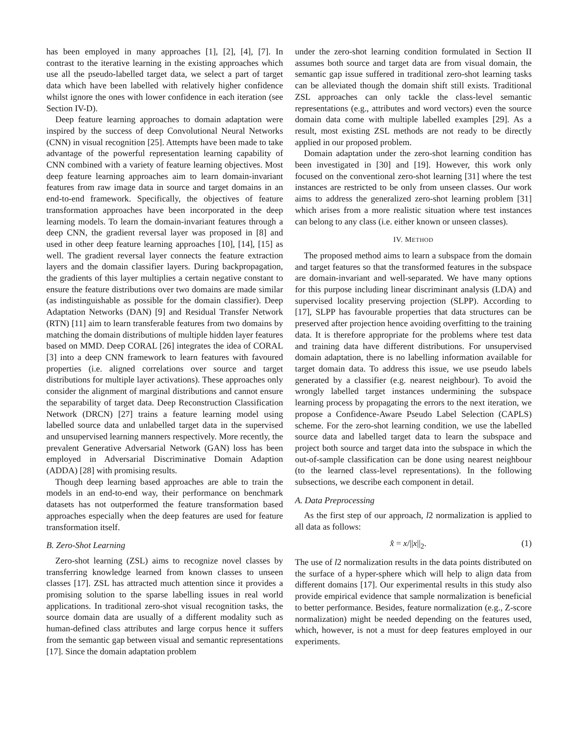has been employed in many approaches [1], [2], [4], [7]. In contrast to the iterative learning in the existing approaches which use all the pseudo-labelled target data, we select a part of target data which have been labelled with relatively higher confidence whilst ignore the ones with lower confidence in each iteration (see Section IV-D).
Deep feature learning approaches to domain adaptation were inspired by the success of deep Convolutional Neural Networks (CNN) in visual recognition [25]. Attempts have been made to take advantage of the powerful representation learning capability of CNN combined with a variety of feature learning objectives. Most deep feature learning approaches aim to learn domain-invariant features from raw image data in source and target domains in an end-to-end framework. Specifically, the objectives of feature transformation approaches have been incorporated in the deep learning models. To learn the domain-invariant features through a deep CNN, the gradient reversal layer was proposed in [8] and used in other deep feature learning approaches [10], [14], [15] as well. The gradient reversal layer connects the feature extraction layers and the domain classifier layers. During backpropagation, the gradients of this layer multiplies a certain negative constant to ensure the feature distributions over two domains are made similar (as indistinguishable as possible for the domain classifier). Deep Adaptation Networks (DAN) [9] and Residual Transfer Network (RTN) [11] aim to learn transferable features from two domains by matching the domain distributions of multiple hidden layer features based on MMD. Deep CORAL [26] integrates the idea of CORAL [3] into a deep CNN framework to learn features with favoured properties (i.e. aligned correlations over source and target distributions for multiple layer activations). These approaches only consider the alignment of marginal distributions and cannot ensure the separability of target data. Deep Reconstruction Classification Network (DRCN) [27] trains a feature learning model using labelled source data and unlabelled target data in the supervised and unsupervised learning manners respectively. More recently, the prevalent Generative Adversarial Network (GAN) loss has been employed in Adversarial Discriminative Domain Adaption (ADDA) [28] with promising results.
Though deep learning based approaches are able to train the models in an end-to-end way, their performance on benchmark datasets has not outperformed the feature transformation based approaches especially when the deep features are used for feature transformation itself.
B. Zero-Shot Learning
Zero-shot learning (ZSL) aims to recognize novel classes by transferring knowledge learned from known classes to unseen classes [17]. ZSL has attracted much attention since it provides a promising solution to the sparse labelling issues in real world applications. In traditional zero-shot visual recognition tasks, the source domain data are usually of a different modality such as human-defined class attributes and large corpus hence it suffers from the semantic gap between visual and semantic representations [17]. Since the domain adaptation problem
under the zero-shot learning condition formulated in Section II assumes both source and target data are from visual domain, the semantic gap issue suffered in traditional zero-shot learning tasks can be alleviated though the domain shift still exists. Traditional ZSL approaches can only tackle the class-level semantic representations (e.g., attributes and word vectors) even the source domain data come with multiple labelled examples [29]. As a result, most existing ZSL methods are not ready to be directly applied in our proposed problem.
Domain adaptation under the zero-shot learning condition has been investigated in [30] and [19]. However, this work only focused on the conventional zero-shot learning [31] where the test instances are restricted to be only from unseen classes. Our work aims to address the generalized zero-shot learning problem [31] which arises from a more realistic situation where test instances can belong to any class (i.e. either known or unseen classes).
IV. METHOD
The proposed method aims to learn a subspace from the domain and target features so that the transformed features in the subspace are domain-invariant and well-separated. We have many options for this purpose including linear discriminant analysis (LDA) and supervised locality preserving projection (SLPP). According to [17], SLPP has favourable properties that data structures can be preserved after projection hence avoiding overfitting to the training data. It is therefore appropriate for the problems where test data and training data have different distributions. For unsupervised domain adaptation, there is no labelling information available for target domain data. To address this issue, we use pseudo labels generated by a classifier (e.g. nearest neighbour). To avoid the wrongly labelled target instances undermining the subspace learning process by propagating the errors to the next iteration, we propose a Confidence-Aware Pseudo Label Selection (CAPLS) scheme. For the zero-shot learning condition, we use the labelled source data and labelled target data to learn the subspace and project both source and target data into the subspace in which the out-of-sample classification can be done using nearest neighbour (to the learned class-level representations). In the following subsections, we describe each component in detail.
A. Data Preprocessing
As the first step of our approach, l2 normalization is applied to all data as follows:
x̂ = x/||x||<sub>2</sub>. (1)
The use of l2 normalization results in the data points distributed on the surface of a hyper-sphere which will help to align data from different domains [17]. Our experimental results in this study also provide empirical evidence that sample normalization is beneficial to better performance. Besides, feature normalization (e.g., Z-score normalization) might be needed depending on the features used, which, however, is not a must for deep features employed in our experiments.